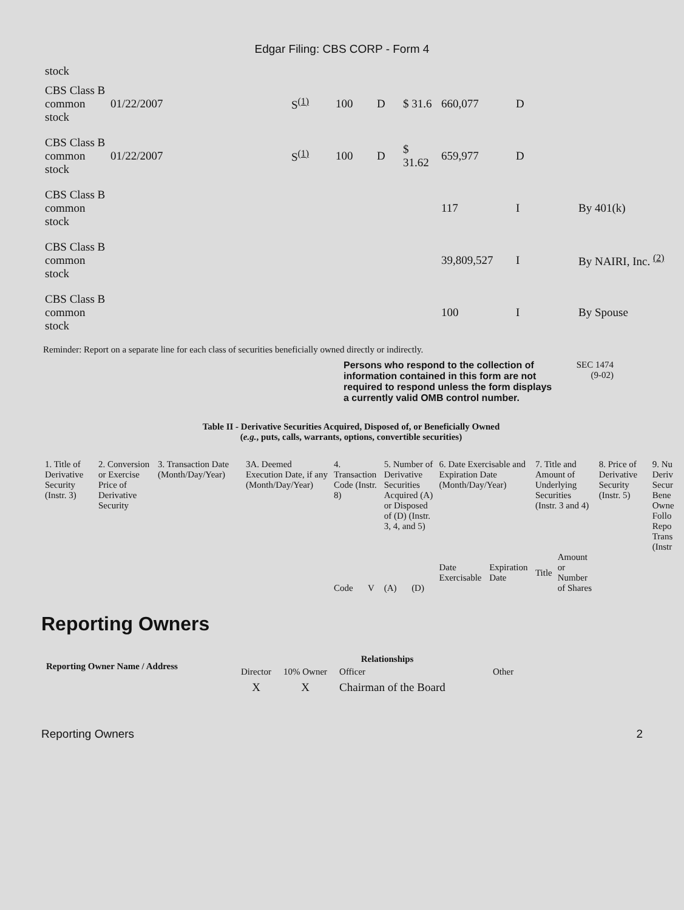Edgar Filing: CBS CORP - Form 4
stock
| CBS Class B common stock | 01/22/2007 | S<sup>(1)</sup> | 100 | D | $ 31.6 | 660,077 | D | |
| CBS Class B common stock | 01/22/2007 | S<sup>(1)</sup> | 100 | D | $ 31.62 | 659,977 | D | |
| CBS Class B common stock | | | | | | 117 | I | By 401(k) |
| CBS Class B common stock | | | | | | 39,809,527 | I | By NAIRI, Inc. <sup>(2)</sup> |
| CBS Class B common stock | | | | | | 100 | I | By Spouse |
Reminder: Report on a separate line for each class of securities beneficially owned directly or indirectly.
Persons who respond to the collection of information contained in this form are not required to respond unless the form displays a currently valid OMB control number.
SEC 1474
(9-02)
Table II - Derivative Securities Acquired, Disposed of, or Beneficially Owned
(e.g., puts, calls, warrants, options, convertible securities)
| 1. Title of Derivative Security (Instr. 3) | 2. Conversion or Exercise Price of Derivative Security | 3. Transaction Date (Month/Day/Year) | 3A. Deemed Execution Date, if any (Month/Day/Year) | 4. Transaction Code (Instr. 8) | | 5. Number of Derivative Securities Acquired (A) or Disposed of (D) (Instr. 3, 4, and 5) | | 6. Date Exercisable and Expiration Date (Month/Day/Year) | | 7. Title and Amount of Underlying Securities (Instr. 3 and 4) | | 8. Price of Derivative Security (Instr. 5) | 9. Nu Deriv Secur Bene Owne Follo Repo Trans (Instr |
| | | | | Code | V | (A) | (D) | Date Exercisable | Expiration Date | Title | Amount or Number of Shares | | |
Reporting Owners
| Reporting Owner Name / Address | Relationships | | | |
| --- | --- | --- | --- | --- |
| | Director | 10% Owner | Officer | Other |
| | X | X | Chairman of the Board | |
Reporting Owners 2